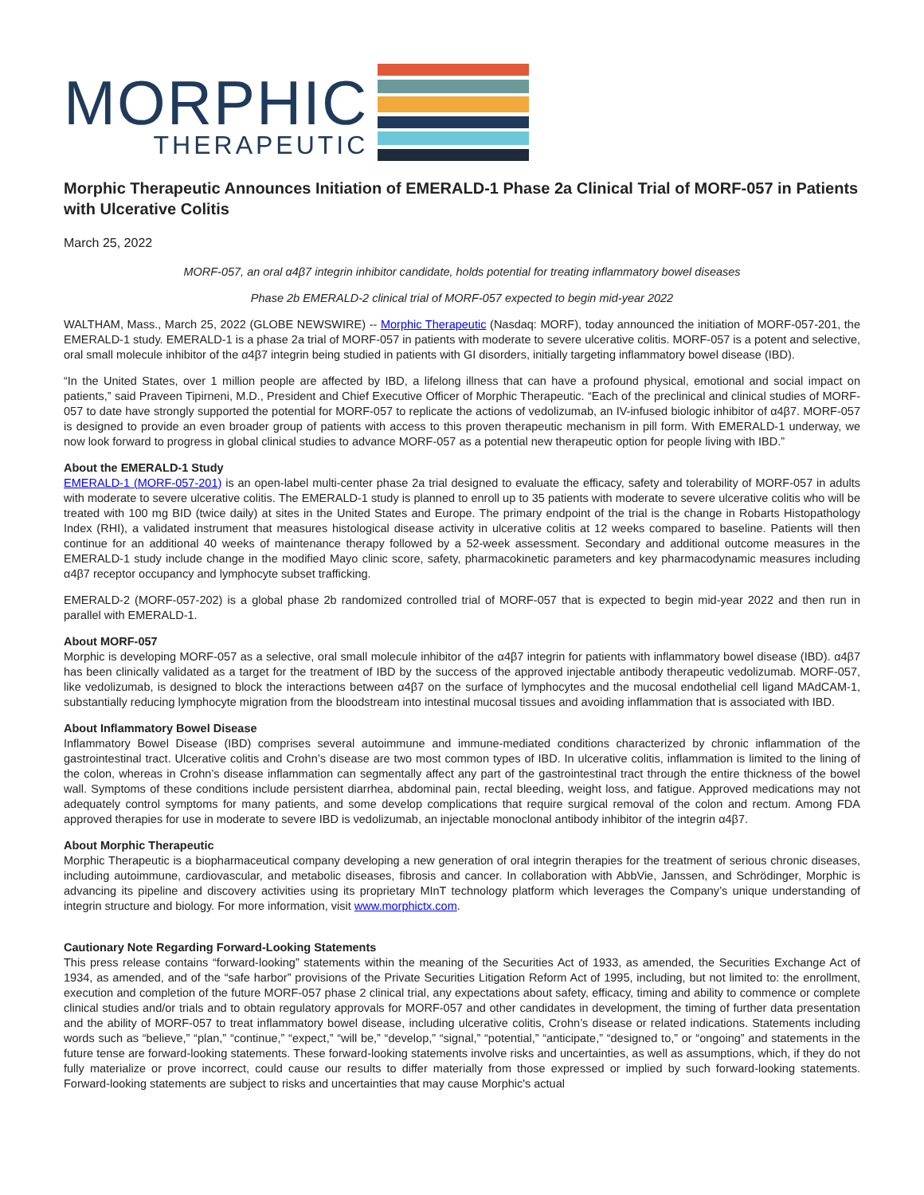MORPHIC
THERAPEUTIC
Morphic Therapeutic Announces Initiation of EMERALD-1 Phase 2a Clinical Trial of MORF-057 in Patients with Ulcerative Colitis
March 25, 2022
MORF-057, an oral α4β7 integrin inhibitor candidate, holds potential for treating inflammatory bowel diseases
Phase 2b EMERALD-2 clinical trial of MORF-057 expected to begin mid-year 2022
WALTHAM, Mass., March 25, 2022 (GLOBE NEWSWIRE) -- Morphic Therapeutic (Nasdaq: MORF), today announced the initiation of MORF-057-201, the EMERALD-1 study. EMERALD-1 is a phase 2a trial of MORF-057 in patients with moderate to severe ulcerative colitis. MORF-057 is a potent and selective, oral small molecule inhibitor of the α4β7 integrin being studied in patients with GI disorders, initially targeting inflammatory bowel disease (IBD).
“In the United States, over 1 million people are affected by IBD, a lifelong illness that can have a profound physical, emotional and social impact on patients,” said Praveen Tipirneni, M.D., President and Chief Executive Officer of Morphic Therapeutic. “Each of the preclinical and clinical studies of MORF-057 to date have strongly supported the potential for MORF-057 to replicate the actions of vedolizumab, an IV-infused biologic inhibitor of α4β7. MORF-057 is designed to provide an even broader group of patients with access to this proven therapeutic mechanism in pill form. With EMERALD-1 underway, we now look forward to progress in global clinical studies to advance MORF-057 as a potential new therapeutic option for people living with IBD.”
About the EMERALD-1 Study
EMERALD-1 (MORF-057-201) is an open-label multi-center phase 2a trial designed to evaluate the efficacy, safety and tolerability of MORF-057 in adults with moderate to severe ulcerative colitis. The EMERALD-1 study is planned to enroll up to 35 patients with moderate to severe ulcerative colitis who will be treated with 100 mg BID (twice daily) at sites in the United States and Europe. The primary endpoint of the trial is the change in Robarts Histopathology Index (RHI), a validated instrument that measures histological disease activity in ulcerative colitis at 12 weeks compared to baseline. Patients will then continue for an additional 40 weeks of maintenance therapy followed by a 52-week assessment. Secondary and additional outcome measures in the EMERALD-1 study include change in the modified Mayo clinic score, safety, pharmacokinetic parameters and key pharmacodynamic measures including α4β7 receptor occupancy and lymphocyte subset trafficking.
EMERALD-2 (MORF-057-202) is a global phase 2b randomized controlled trial of MORF-057 that is expected to begin mid-year 2022 and then run in parallel with EMERALD-1.
About MORF-057
Morphic is developing MORF-057 as a selective, oral small molecule inhibitor of the α4β7 integrin for patients with inflammatory bowel disease (IBD). α4β7 has been clinically validated as a target for the treatment of IBD by the success of the approved injectable antibody therapeutic vedolizumab. MORF-057, like vedolizumab, is designed to block the interactions between α4β7 on the surface of lymphocytes and the mucosal endothelial cell ligand MAdCAM-1, substantially reducing lymphocyte migration from the bloodstream into intestinal mucosal tissues and avoiding inflammation that is associated with IBD.
About Inflammatory Bowel Disease
Inflammatory Bowel Disease (IBD) comprises several autoimmune and immune-mediated conditions characterized by chronic inflammation of the gastrointestinal tract. Ulcerative colitis and Crohn’s disease are two most common types of IBD. In ulcerative colitis, inflammation is limited to the lining of the colon, whereas in Crohn’s disease inflammation can segmentally affect any part of the gastrointestinal tract through the entire thickness of the bowel wall. Symptoms of these conditions include persistent diarrhea, abdominal pain, rectal bleeding, weight loss, and fatigue. Approved medications may not adequately control symptoms for many patients, and some develop complications that require surgical removal of the colon and rectum. Among FDA approved therapies for use in moderate to severe IBD is vedolizumab, an injectable monoclonal antibody inhibitor of the integrin α4β7.
About Morphic Therapeutic
Morphic Therapeutic is a biopharmaceutical company developing a new generation of oral integrin therapies for the treatment of serious chronic diseases, including autoimmune, cardiovascular, and metabolic diseases, fibrosis and cancer. In collaboration with AbbVie, Janssen, and Schrödinger, Morphic is advancing its pipeline and discovery activities using its proprietary MInT technology platform which leverages the Company’s unique understanding of integrin structure and biology. For more information, visit www.morphictx.com.
Cautionary Note Regarding Forward-Looking Statements
This press release contains “forward-looking” statements within the meaning of the Securities Act of 1933, as amended, the Securities Exchange Act of 1934, as amended, and of the “safe harbor” provisions of the Private Securities Litigation Reform Act of 1995, including, but not limited to: the enrollment, execution and completion of the future MORF-057 phase 2 clinical trial, any expectations about safety, efficacy, timing and ability to commence or complete clinical studies and/or trials and to obtain regulatory approvals for MORF-057 and other candidates in development, the timing of further data presentation and the ability of MORF-057 to treat inflammatory bowel disease, including ulcerative colitis, Crohn’s disease or related indications. Statements including words such as “believe,” “plan,” “continue,” “expect,” “will be,” “develop,” “signal,” “potential,” “anticipate,” “designed to,” or “ongoing” and statements in the future tense are forward-looking statements. These forward-looking statements involve risks and uncertainties, as well as assumptions, which, if they do not fully materialize or prove incorrect, could cause our results to differ materially from those expressed or implied by such forward-looking statements. Forward-looking statements are subject to risks and uncertainties that may cause Morphic's actual